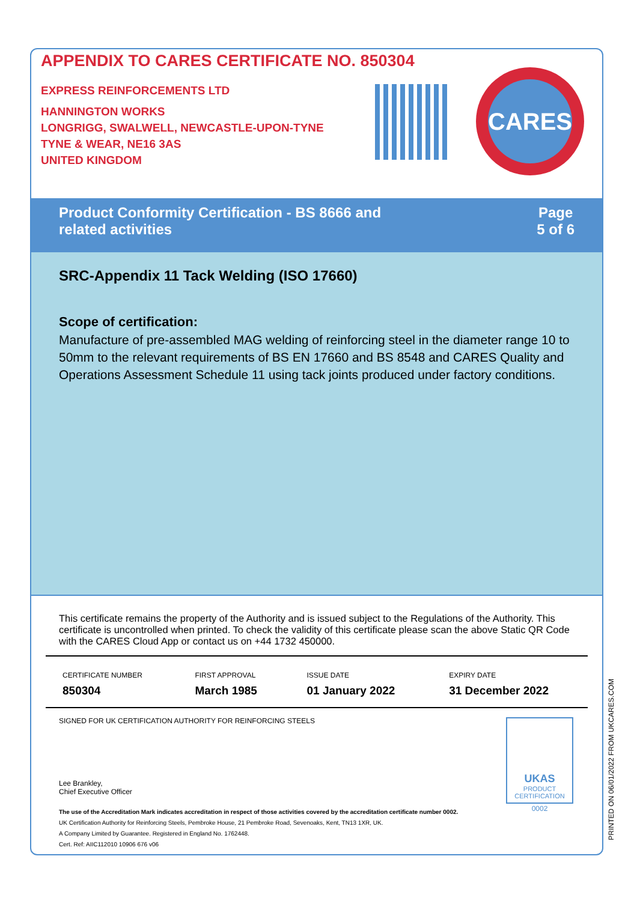APPENDIX TO CARES CERTIFICATE NO. 850304
EXPRESS REINFORCEMENTS LTD
HANNINGTON WORKS
LONGRIGG, SWALWELL, NEWCASTLE-UPON-TYNE
TYNE & WEAR, NE16 3AS
UNITED KINGDOM
CARES
Product Conformity Certification - BS 8666 and
related activities
Page
5 of 6
SRC-Appendix 11 Tack Welding (ISO 17660)
Scope of certification:
Manufacture of pre-assembled MAG welding of reinforcing steel in the diameter range 10 to 50mm to the relevant requirements of BS EN 17660 and BS 8548 and CARES Quality and Operations Assessment Schedule 11 using tack joints produced under factory conditions.
This certificate remains the property of the Authority and is issued subject to the Regulations of the Authority. This certificate is uncontrolled when printed. To check the validity of this certificate please scan the above Static QR Code with the CARES Cloud App or contact us on +44 1732 450000.
| CERTIFICATE NUMBER | FIRST APPROVAL | ISSUE DATE | EXPIRY DATE |
| --- | --- | --- | --- |
| 850304 | March 1985 | 01 January 2022 | 31 December 2022 |
SIGNED FOR UK CERTIFICATION AUTHORITY FOR REINFORCING STEELS
UKAS
PRODUCT CERTIFICATION
0002
Lee Brankley,
Chief Executive Officer
The use of the Accreditation Mark indicates accreditation in respect of those activities covered by the accreditation certificate number 0002.
UK Certification Authority for Reinforcing Steels, Pembroke House, 21 Pembroke Road, Sevenoaks, Kent, TN13 1XR, UK.
A Company Limited by Guarantee. Registered in England No. 1762448.
Cert. Ref: AIIC112010 10906 676 v06
PRINTED ON 06/01/2022 FROM UKCARES.COM